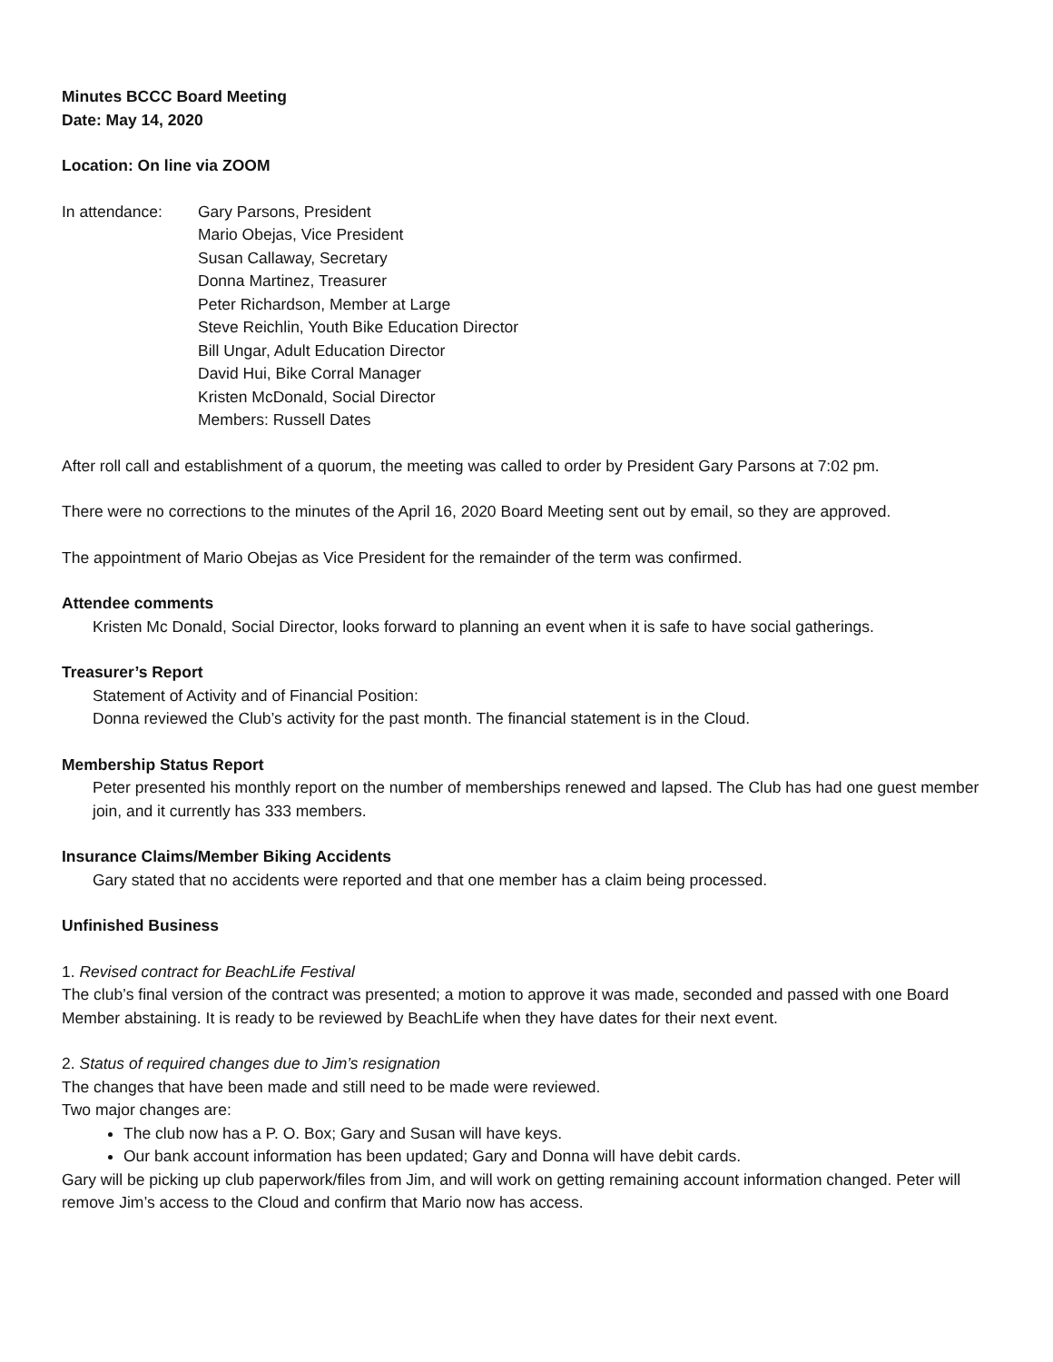Minutes BCCC Board Meeting
Date: May 14, 2020
Location: On line via ZOOM
In attendance: Gary Parsons, President
Mario Obejas, Vice President
Susan Callaway, Secretary
Donna Martinez, Treasurer
Peter Richardson, Member at Large
Steve Reichlin, Youth Bike Education Director
Bill Ungar, Adult Education Director
David Hui, Bike Corral Manager
Kristen McDonald, Social Director
Members: Russell Dates
After roll call and establishment of a quorum, the meeting was called to order by President Gary Parsons at 7:02 pm.
There were no corrections to the minutes of the April 16, 2020 Board Meeting sent out by email, so they are approved.
The appointment of Mario Obejas as Vice President for the remainder of the term was confirmed.
Attendee comments
Kristen Mc Donald, Social Director, looks forward to planning an event when it is safe to have social gatherings.
Treasurer’s Report
Statement of Activity and of Financial Position:
Donna reviewed the Club’s activity for the past month. The financial statement is in the Cloud.
Membership Status Report
Peter presented his monthly report on the number of memberships renewed and lapsed. The Club has had one guest member join, and it currently has 333 members.
Insurance Claims/Member Biking Accidents
Gary stated that no accidents were reported and that one member has a claim being processed.
Unfinished Business
1. Revised contract for BeachLife Festival
The club’s final version of the contract was presented; a motion to approve it was made, seconded and passed with one Board Member abstaining. It is ready to be reviewed by BeachLife when they have dates for their next event.
2. Status of required changes due to Jim’s resignation
The changes that have been made and still need to be made were reviewed.
Two major changes are:
The club now has a P. O. Box; Gary and Susan will have keys.
Our bank account information has been updated; Gary and Donna will have debit cards.
Gary will be picking up club paperwork/files from Jim, and will work on getting remaining account information changed. Peter will remove Jim’s access to the Cloud and confirm that Mario now has access.